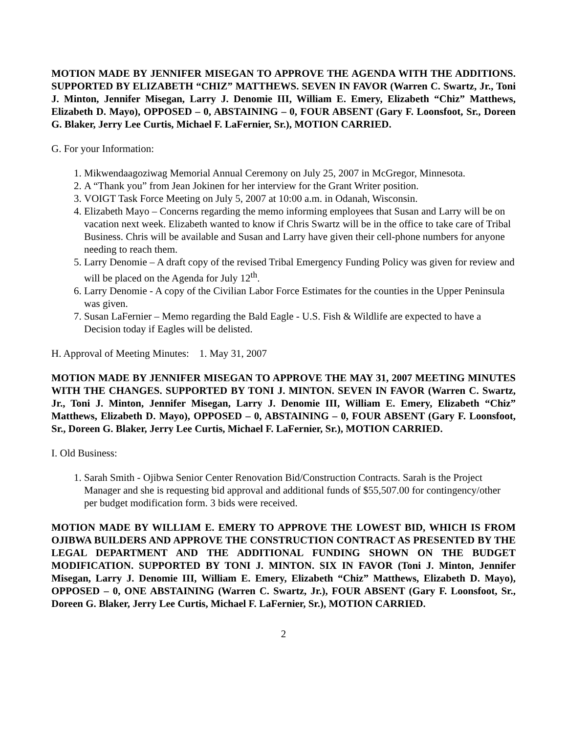MOTION MADE BY JENNIFER MISEGAN TO APPROVE THE AGENDA WITH THE ADDITIONS. SUPPORTED BY ELIZABETH “CHIZ” MATTHEWS. SEVEN IN FAVOR (Warren C. Swartz, Jr., Toni J. Minton, Jennifer Misegan, Larry J. Denomie III, William E. Emery, Elizabeth “Chiz” Matthews, Elizabeth D. Mayo), OPPOSED – 0, ABSTAINING – 0, FOUR ABSENT (Gary F. Loonsfoot, Sr., Doreen G. Blaker, Jerry Lee Curtis, Michael F. LaFernier, Sr.), MOTION CARRIED.
G. For your Information:
1. Mikwendaagoziwag Memorial Annual Ceremony on July 25, 2007 in McGregor, Minnesota.
2. A “Thank you” from Jean Jokinen for her interview for the Grant Writer position.
3. VOIGT Task Force Meeting on July 5, 2007 at 10:00 a.m. in Odanah, Wisconsin.
4. Elizabeth Mayo – Concerns regarding the memo informing employees that Susan and Larry will be on vacation next week. Elizabeth wanted to know if Chris Swartz will be in the office to take care of Tribal Business. Chris will be available and Susan and Larry have given their cell-phone numbers for anyone needing to reach them.
5. Larry Denomie – A draft copy of the revised Tribal Emergency Funding Policy was given for review and will be placed on the Agenda for July 12<sup>th</sup>.
6. Larry Denomie - A copy of the Civilian Labor Force Estimates for the counties in the Upper Peninsula was given.
7. Susan LaFernier – Memo regarding the Bald Eagle - U.S. Fish & Wildlife are expected to have a Decision today if Eagles will be delisted.
H. Approval of Meeting Minutes: 1. May 31, 2007
MOTION MADE BY JENNIFER MISEGAN TO APPROVE THE MAY 31, 2007 MEETING MINUTES WITH THE CHANGES. SUPPORTED BY TONI J. MINTON. SEVEN IN FAVOR (Warren C. Swartz, Jr., Toni J. Minton, Jennifer Misegan, Larry J. Denomie III, William E. Emery, Elizabeth “Chiz” Matthews, Elizabeth D. Mayo), OPPOSED – 0, ABSTAINING – 0, FOUR ABSENT (Gary F. Loonsfoot, Sr., Doreen G. Blaker, Jerry Lee Curtis, Michael F. LaFernier, Sr.), MOTION CARRIED.
I. Old Business:
1. Sarah Smith - Ojibwa Senior Center Renovation Bid/Construction Contracts. Sarah is the Project Manager and she is requesting bid approval and additional funds of $55,507.00 for contingency/other per budget modification form. 3 bids were received.
MOTION MADE BY WILLIAM E. EMERY TO APPROVE THE LOWEST BID, WHICH IS FROM OJIBWA BUILDERS AND APPROVE THE CONSTRUCTION CONTRACT AS PRESENTED BY THE LEGAL DEPARTMENT AND THE ADDITIONAL FUNDING SHOWN ON THE BUDGET MODIFICATION. SUPPORTED BY TONI J. MINTON. SIX IN FAVOR (Toni J. Minton, Jennifer Misegan, Larry J. Denomie III, William E. Emery, Elizabeth “Chiz” Matthews, Elizabeth D. Mayo), OPPOSED – 0, ONE ABSTAINING (Warren C. Swartz, Jr.), FOUR ABSENT (Gary F. Loonsfoot, Sr., Doreen G. Blaker, Jerry Lee Curtis, Michael F. LaFernier, Sr.), MOTION CARRIED.
2